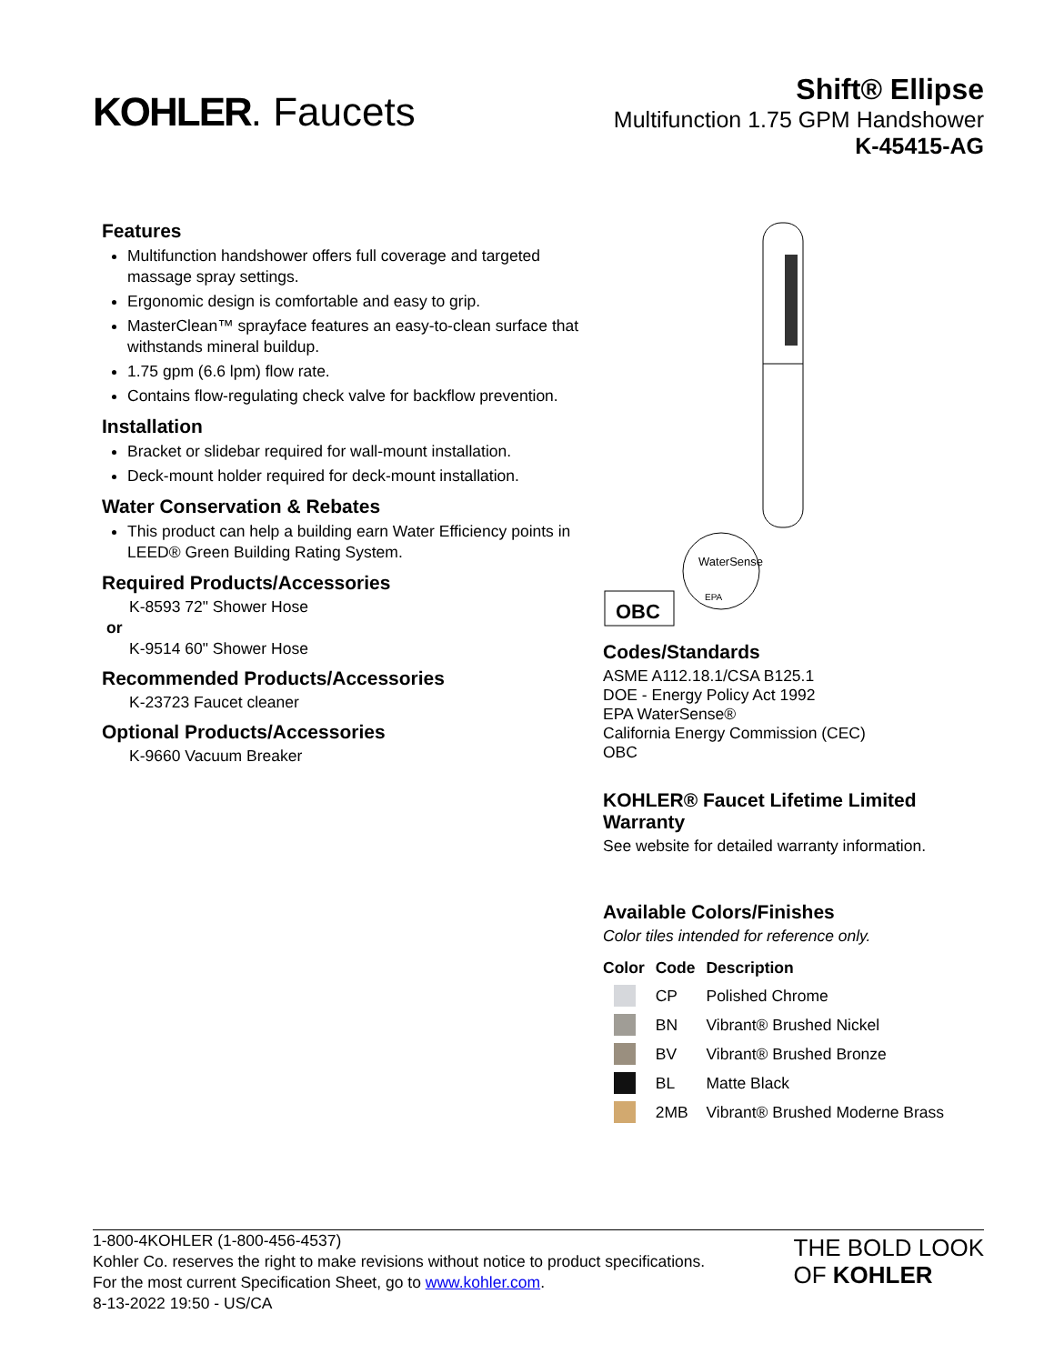KOHLER. Faucets
Shift® Ellipse
Multifunction 1.75 GPM Handshower
K-45415-AG
Features
Multifunction handshower offers full coverage and targeted massage spray settings.
Ergonomic design is comfortable and easy to grip.
MasterClean™ sprayface features an easy-to-clean surface that withstands mineral buildup.
1.75 gpm (6.6 lpm) flow rate.
Contains flow-regulating check valve for backflow prevention.
Installation
Bracket or slidebar required for wall-mount installation.
Deck-mount holder required for deck-mount installation.
Water Conservation & Rebates
This product can help a building earn Water Efficiency points in LEED® Green Building Rating System.
Required Products/Accessories
K-8593 72" Shower Hose
or
K-9514 60" Shower Hose
Recommended Products/Accessories
K-23723 Faucet cleaner
Optional Products/Accessories
K-9660 Vacuum Breaker
WaterSense
EPA
OBC
Codes/Standards
ASME A112.18.1/CSA B125.1
DOE - Energy Policy Act 1992
EPA WaterSense®
California Energy Commission (CEC)
OBC
KOHLER® Faucet Lifetime Limited Warranty
See website for detailed warranty information.
Available Colors/Finishes
Color tiles intended for reference only.
| Color | Code | Description |
| --- | --- | --- |
| | CP | Polished Chrome |
| | BN | Vibrant® Brushed Nickel |
| | BV | Vibrant® Brushed Bronze |
| | BL | Matte Black |
| | 2MB | Vibrant® Brushed Moderne Brass |
1-800-4KOHLER (1-800-456-4537)
Kohler Co. reserves the right to make revisions without notice to product specifications.
For the most current Specification Sheet, go to www.kohler.com.
8-13-2022 19:50 - US/CA
THE BOLD LOOK
OF KOHLER